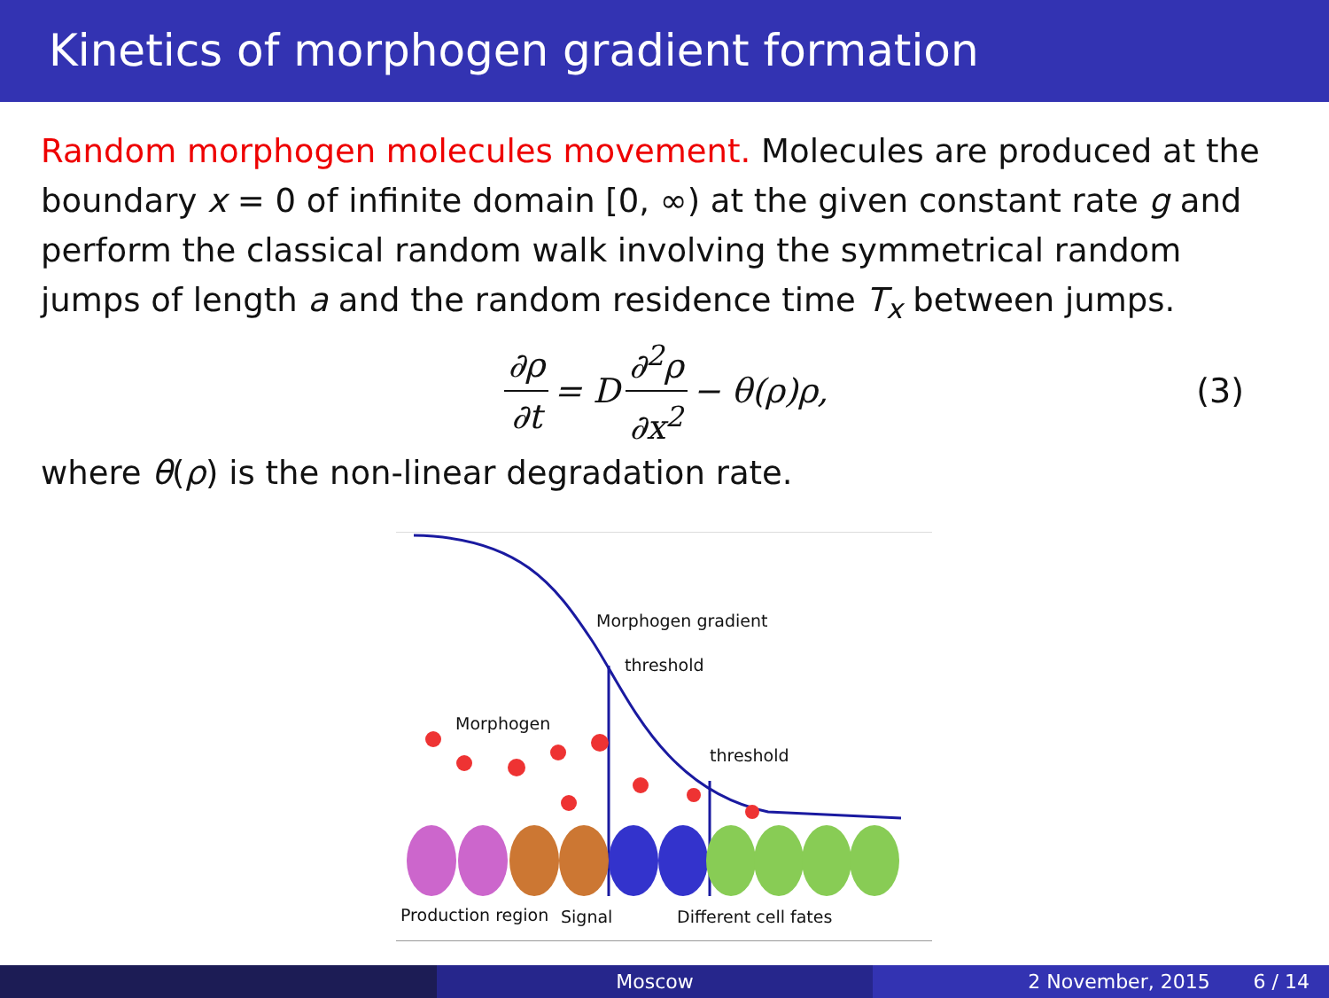Kinetics of morphogen gradient formation
Random morphogen molecules movement. Molecules are produced at the boundary x = 0 of infinite domain [0, ∞) at the given constant rate g and perform the classical random walk involving the symmetrical random jumps of length a and the random residence time T<sub>x</sub> between jumps.
∂ρ ∂t = D ∂<sup>2</sup>ρ ∂x<sup>2</sup> − θ(ρ)ρ, (3)
where θ(ρ) is the non-linear degradation rate.
Morphogen gradient
threshold
threshold
Morphogen
Production region Signal Different cell fates
Moscow 2 November, 2015 6 / 14